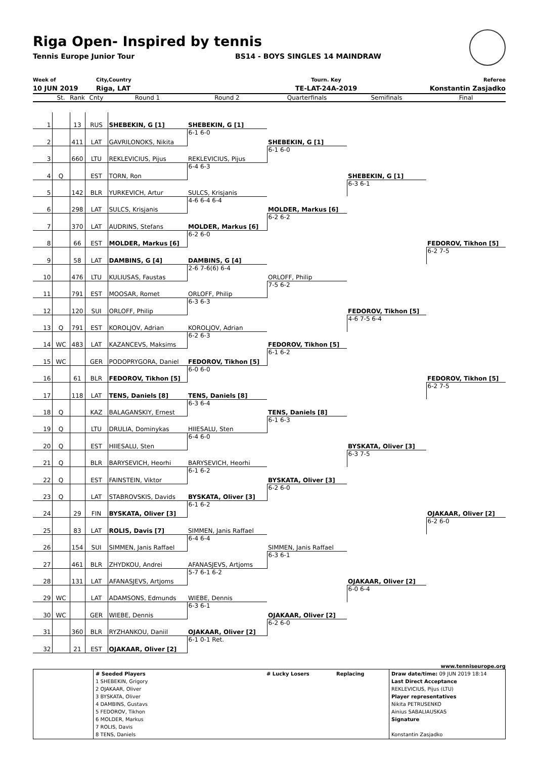Riga Open- Inspired by tennis
Tennis Europe Junior Tour BS14 - BOYS SINGLES 14 MAINDRAW
Week of
10 JUN 2019
City,Country
Riga, LAT
Tourn. Key
TE-LAT-24A-2019
Referee
Konstantin Zasjadko
| | St. | Rank | Cnty | Round 1 | Round 2 | Quarterfinals | Semifinals | Final |
| --- | --- | --- | --- | --- | --- | --- | --- | --- |
| 1 | | 13 | RUS | SHEBEKIN, G [1] | SHEBEKIN, G [1] | | | |
| 2 | | 411 | LAT | GAVRILONOKS, Nikita | 6-1 6-0 | SHEBEKIN, G [1] | | |
| 3 | | 660 | LTU | REKLEVICIUS, Pijus | REKLEVICIUS, Pijus | 6-1 6-0 | | |
| 4 | Q | | EST | TORN, Ron | 6-4 6-3 | | SHEBEKIN, G [1] | |
| 5 | | 142 | BLR | YURKEVICH, Artur | SULCS, Krisjanis | | 6-3 6-1 | |
| 6 | | 298 | LAT | SULCS, Krisjanis | 4-6 6-4 6-4 | MOLDER, Markus [6] | | |
| 7 | | 370 | LAT | AUDRINS, Stefans | MOLDER, Markus [6] | 6-2 6-2 | | |
| 8 | | 66 | EST | MOLDER, Markus [6] | 6-2 6-0 | | | FEDOROV, Tikhon [5] |
| 9 | | 58 | LAT | DAMBINS, G [4] | DAMBINS, G [4] | | | 6-2 7-5 |
| 10 | | 476 | LTU | KULIUSAS, Faustas | 2-6 7-6(6) 6-4 | ORLOFF, Philip | | |
| 11 | | 791 | EST | MOOSAR, Romet | ORLOFF, Philip | 7-5 6-2 | | |
| 12 | | 120 | SUI | ORLOFF, Philip | 6-3 6-3 | | FEDOROV, Tikhon [5] | |
| 13 | Q | 791 | EST | KOROLJOV, Adrian | KOROLJOV, Adrian | | 4-6 7-5 6-4 | |
| 14 | WC | 483 | LAT | KAZANCEVS, Maksims | 6-2 6-3 | FEDOROV, Tikhon [5] | | |
| 15 | WC | | GER | PODOPRYGORA, Daniel | FEDOROV, Tikhon [5] | 6-1 6-2 | | |
| 16 | | 61 | BLR | FEDOROV, Tikhon [5] | 6-0 6-0 | | | FEDOROV, Tikhon [5] |
| 17 | | 118 | LAT | TENS, Daniels [8] | TENS, Daniels [8] | | | 6-2 7-5 |
| 18 | Q | | KAZ | BALAGANSKIY, Ernest | 6-3 6-4 | TENS, Daniels [8] | | |
| 19 | Q | | LTU | DRULIA, Dominykas | HIIESALU, Sten | 6-1 6-3 | | |
| 20 | Q | | EST | HIIESALU, Sten | 6-4 6-0 | | BYSKATA, Oliver [3] | |
| 21 | Q | | BLR | BARYSEVICH, Heorhi | BARYSEVICH, Heorhi | | 6-3 7-5 | |
| 22 | Q | | EST | FAINSTEIN, Viktor | 6-1 6-2 | BYSKATA, Oliver [3] | | |
| 23 | Q | | LAT | STABROVSKIS, Davids | BYSKATA, Oliver [3] | 6-2 6-0 | | |
| 24 | | 29 | FIN | BYSKATA, Oliver [3] | 6-1 6-2 | | | OJAKAAR, Oliver [2] |
| 25 | | 83 | LAT | ROLIS, Davis [7] | SIMMEN, Janis Raffael | | | 6-2 6-0 |
| 26 | | 154 | SUI | SIMMEN, Janis Raffael | 6-4 6-4 | SIMMEN, Janis Raffael | | |
| 27 | | 461 | BLR | ZHYDKOU, Andrei | AFANASJEVS, Artjoms | 6-3 6-1 | | |
| 28 | | 131 | LAT | AFANASJEVS, Artjoms | 5-7 6-1 6-2 | | OJAKAAR, Oliver [2] | |
| 29 | WC | | LAT | ADAMSONS, Edmunds | WIEBE, Dennis | | 6-0 6-4 | |
| 30 | WC | | GER | WIEBE, Dennis | 6-3 6-1 | OJAKAAR, Oliver [2] | | |
| 31 | | 360 | BLR | RYZHANKOU, Daniil | OJAKAAR, Oliver [2] | 6-2 6-0 | | |
| 32 | | 21 | EST | OJAKAAR, Oliver [2] | 6-1 0-1 Ret. | | | |
www.tenniseurope.org
| | # Seeded Players 1 SHEBEKIN, Grigory 2 OJAKAAR, Oliver 3 BYSKATA, Oliver 4 DAMBINS, Gustavs 5 FEDOROV, Tikhon 6 MOLDER, Markus 7 ROLIS, Davis 8 TENS, Daniels | # Lucky Losers | Replacing | Draw date/time: 09 JUN 2019 18:14 Last Direct Acceptance REKLEVICIUS, Pijus (LTU) Player representatives Nikita PETRUSENKO Ainius SABALIAUSKAS Signature Konstantin Zasjadko |